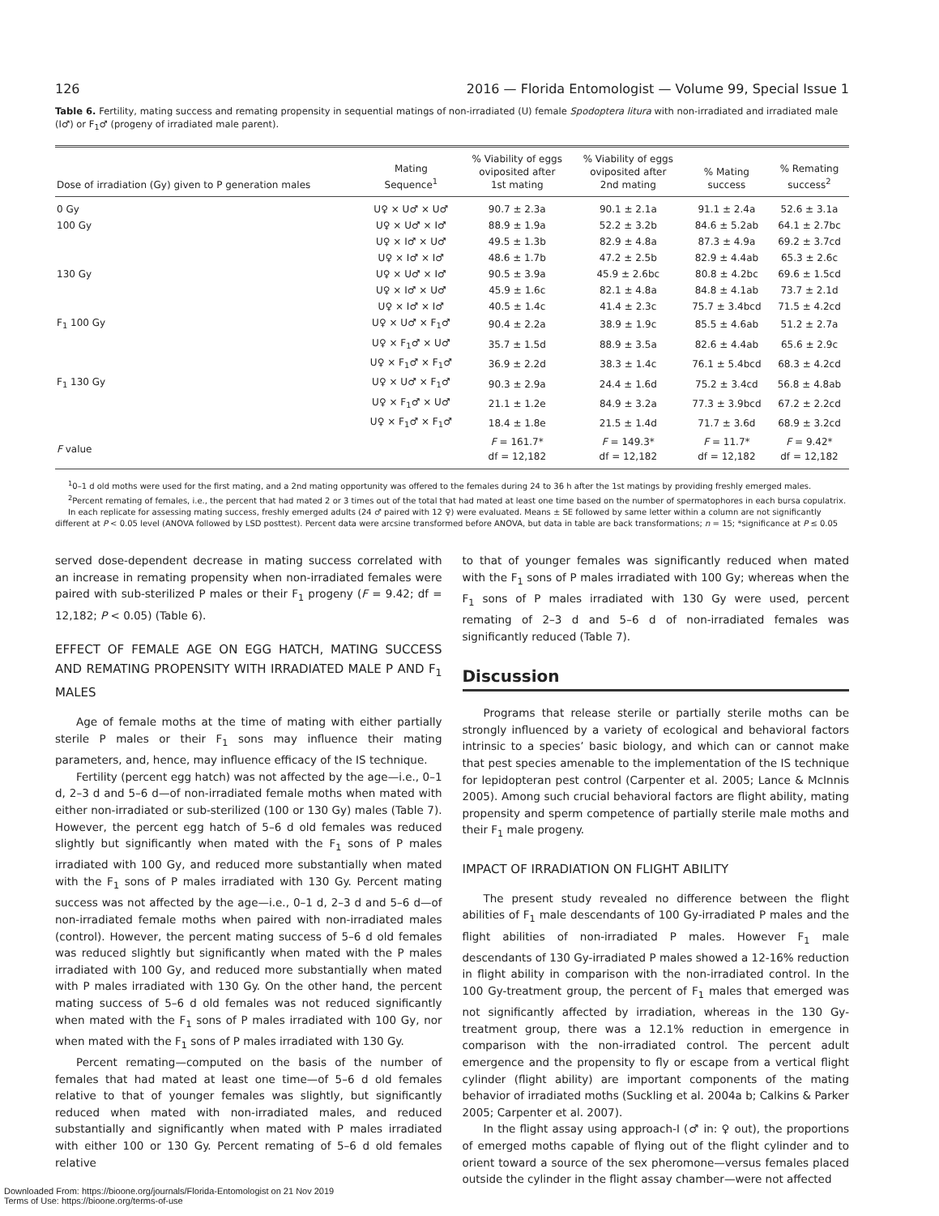126 2016 — Florida Entomologist — Volume 99, Special Issue 1
Table 6. Fertility, mating success and remating propensity in sequential matings of non-irradiated (U) female Spodoptera litura with non-irradiated and irradiated male (I♂) or F<sub>1</sub>♂ (progeny of irradiated male parent).
| Dose of irradiation (Gy) given to P generation males | Mating Sequence<sup>1</sup> | % Viability of eggs oviposited after 1st mating | % Viability of eggs oviposited after 2nd mating | % Mating success | % Remating success<sup>2</sup> |
| --- | --- | --- | --- | --- | --- |
| 0 Gy | U♀ × U♂ × U♂ | 90.7 ± 2.3a | 90.1 ± 2.1a | 91.1 ± 2.4a | 52.6 ± 3.1a |
| 100 Gy | U♀ × U♂ × I♂ | 88.9 ± 1.9a | 52.2 ± 3.2b | 84.6 ± 5.2ab | 64.1 ± 2.7bc |
| | U♀ × I♂ × U♂ | 49.5 ± 1.3b | 82.9 ± 4.8a | 87.3 ± 4.9a | 69.2 ± 3.7cd |
| | U♀ × I♂ × I♂ | 48.6 ± 1.7b | 47.2 ± 2.5b | 82.9 ± 4.4ab | 65.3 ± 2.6c |
| 130 Gy | U♀ × U♂ × I♂ | 90.5 ± 3.9a | 45.9 ± 2.6bc | 80.8 ± 4.2bc | 69.6 ± 1.5cd |
| | U♀ × I♂ × U♂ | 45.9 ± 1.6c | 82.1 ± 4.8a | 84.8 ± 4.1ab | 73.7 ± 2.1d |
| | U♀ × I♂ × I♂ | 40.5 ± 1.4c | 41.4 ± 2.3c | 75.7 ± 3.4bcd | 71.5 ± 4.2cd |
| F<sub>1</sub> 100 Gy | U♀ × U♂ × F<sub>1</sub>♂ | 90.4 ± 2.2a | 38.9 ± 1.9c | 85.5 ± 4.6ab | 51.2 ± 2.7a |
| | U♀ × F<sub>1</sub>♂ × U♂ | 35.7 ± 1.5d | 88.9 ± 3.5a | 82.6 ± 4.4ab | 65.6 ± 2.9c |
| | U♀ × F<sub>1</sub>♂ × F<sub>1</sub>♂ | 36.9 ± 2.2d | 38.3 ± 1.4c | 76.1 ± 5.4bcd | 68.3 ± 4.2cd |
| F<sub>1</sub> 130 Gy | U♀ × U♂ × F<sub>1</sub>♂ | 90.3 ± 2.9a | 24.4 ± 1.6d | 75.2 ± 3.4cd | 56.8 ± 4.8ab |
| | U♀ × F<sub>1</sub>♂ × U♂ | 21.1 ± 1.2e | 84.9 ± 3.2a | 77.3 ± 3.9bcd | 67.2 ± 2.2cd |
| | U♀ × F<sub>1</sub>♂ × F<sub>1</sub>♂ | 18.4 ± 1.8e | 21.5 ± 1.4d | 71.7 ± 3.6d | 68.9 ± 3.2cd |
| F value | | F = 161.7* df = 12,182 | F = 149.3* df = 12,182 | F = 11.7* df = 12,182 | F = 9.42* df = 12,182 |
<sup>1</sup> 0–1 d old moths were used for the first mating, and a 2nd mating opportunity was offered to the females during 24 to 36 h after the 1st matings by providing freshly emerged males.
<sup>2</sup> Percent remating of females, i.e., the percent that had mated 2 or 3 times out of the total that had mated at least one time based on the number of spermatophores in each bursa copulatrix.
In each replicate for assessing mating success, freshly emerged adults (24 ♂ paired with 12 ♀) were evaluated. Means ± SE followed by same letter within a column are not significantly different at P < 0.05 level (ANOVA followed by LSD posttest). Percent data were arcsine transformed before ANOVA, but data in table are back transformations; n = 15; *significance at P ≤ 0.05
served dose-dependent decrease in mating success correlated with an increase in remating propensity when non-irradiated females were paired with sub-sterilized P males or their F<sub>1</sub> progeny (F = 9.42; df = 12,182; P < 0.05) (Table 6).
EFFECT OF FEMALE AGE ON EGG HATCH, MATING SUCCESS AND REMATING PROPENSITY WITH IRRADIATED MALE P AND F<sub>1</sub> MALES
Age of female moths at the time of mating with either partially sterile P males or their F<sub>1</sub> sons may influence their mating parameters, and, hence, may influence efficacy of the IS technique.
Fertility (percent egg hatch) was not affected by the age—i.e., 0–1 d, 2–3 d and 5–6 d—of non-irradiated female moths when mated with either non-irradiated or sub-sterilized (100 or 130 Gy) males (Table 7). However, the percent egg hatch of 5–6 d old females was reduced slightly but significantly when mated with the F<sub>1</sub> sons of P males irradiated with 100 Gy, and reduced more substantially when mated with the F<sub>1</sub> sons of P males irradiated with 130 Gy. Percent mating success was not affected by the age—i.e., 0–1 d, 2–3 d and 5–6 d—of non-irradiated female moths when paired with non-irradiated males (control). However, the percent mating success of 5–6 d old females was reduced slightly but significantly when mated with the P males irradiated with 100 Gy, and reduced more substantially when mated with P males irradiated with 130 Gy. On the other hand, the percent mating success of 5–6 d old females was not reduced significantly when mated with the F<sub>1</sub> sons of P males irradiated with 100 Gy, nor when mated with the F<sub>1</sub> sons of P males irradiated with 130 Gy.
Percent remating—computed on the basis of the number of females that had mated at least one time—of 5–6 d old females relative to that of younger females was slightly, but significantly reduced when mated with non-irradiated males, and reduced substantially and significantly when mated with P males irradiated with either 100 or 130 Gy. Percent remating of 5–6 d old females relative
to that of younger females was significantly reduced when mated with the F<sub>1</sub> sons of P males irradiated with 100 Gy; whereas when the F<sub>1</sub> sons of P males irradiated with 130 Gy were used, percent remating of 2–3 d and 5–6 d of non-irradiated females was significantly reduced (Table 7).
Discussion
Programs that release sterile or partially sterile moths can be strongly influenced by a variety of ecological and behavioral factors intrinsic to a species’ basic biology, and which can or cannot make that pest species amenable to the implementation of the IS technique for lepidopteran pest control (Carpenter et al. 2005; Lance & McInnis 2005). Among such crucial behavioral factors are flight ability, mating propensity and sperm competence of partially sterile male moths and their F<sub>1</sub> male progeny.
IMPACT OF IRRADIATION ON FLIGHT ABILITY
The present study revealed no difference between the flight abilities of F<sub>1</sub> male descendants of 100 Gy-irradiated P males and the flight abilities of non-irradiated P males. However F<sub>1</sub> male descendants of 130 Gy-irradiated P males showed a 12-16% reduction in flight ability in comparison with the non-irradiated control. In the 100 Gy-treatment group, the percent of F<sub>1</sub> males that emerged was not significantly affected by irradiation, whereas in the 130 Gy-treatment group, there was a 12.1% reduction in emergence in comparison with the non-irradiated control. The percent adult emergence and the propensity to fly or escape from a vertical flight cylinder (flight ability) are important components of the mating behavior of irradiated moths (Suckling et al. 2004a b; Calkins & Parker 2005; Carpenter et al. 2007).
In the flight assay using approach-I (♂ in: ♀ out), the proportions of emerged moths capable of flying out of the flight cylinder and to orient toward a source of the sex pheromone—versus females placed outside the cylinder in the flight assay chamber—were not affected
Downloaded From: https://bioone.org/journals/Florida-Entomologist on 21 Nov 2019
Terms of Use: https://bioone.org/terms-of-use